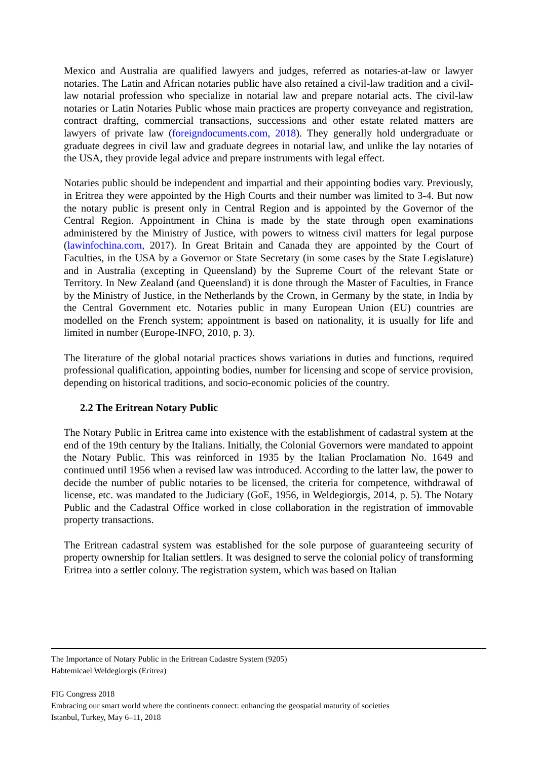Mexico and Australia are qualified lawyers and judges, referred as notaries-at-law or lawyer notaries. The Latin and African notaries public have also retained a civil-law tradition and a civil-law notarial profession who specialize in notarial law and prepare notarial acts. The civil-law notaries or Latin Notaries Public whose main practices are property conveyance and registration, contract drafting, commercial transactions, successions and other estate related matters are lawyers of private law (foreigndocuments.com, 2018). They generally hold undergraduate or graduate degrees in civil law and graduate degrees in notarial law, and unlike the lay notaries of the USA, they provide legal advice and prepare instruments with legal effect.
Notaries public should be independent and impartial and their appointing bodies vary. Previously, in Eritrea they were appointed by the High Courts and their number was limited to 3-4. But now the notary public is present only in Central Region and is appointed by the Governor of the Central Region. Appointment in China is made by the state through open examinations administered by the Ministry of Justice, with powers to witness civil matters for legal purpose (lawinfochina.com, 2017). In Great Britain and Canada they are appointed by the Court of Faculties, in the USA by a Governor or State Secretary (in some cases by the State Legislature) and in Australia (excepting in Queensland) by the Supreme Court of the relevant State or Territory. In New Zealand (and Queensland) it is done through the Master of Faculties, in France by the Ministry of Justice, in the Netherlands by the Crown, in Germany by the state, in India by the Central Government etc. Notaries public in many European Union (EU) countries are modelled on the French system; appointment is based on nationality, it is usually for life and limited in number (Europe-INFO, 2010, p. 3).
The literature of the global notarial practices shows variations in duties and functions, required professional qualification, appointing bodies, number for licensing and scope of service provision, depending on historical traditions, and socio-economic policies of the country.
2.2 The Eritrean Notary Public
The Notary Public in Eritrea came into existence with the establishment of cadastral system at the end of the 19th century by the Italians. Initially, the Colonial Governors were mandated to appoint the Notary Public. This was reinforced in 1935 by the Italian Proclamation No. 1649 and continued until 1956 when a revised law was introduced. According to the latter law, the power to decide the number of public notaries to be licensed, the criteria for competence, withdrawal of license, etc. was mandated to the Judiciary (GoE, 1956, in Weldegiorgis, 2014, p. 5). The Notary Public and the Cadastral Office worked in close collaboration in the registration of immovable property transactions.
The Eritrean cadastral system was established for the sole purpose of guaranteeing security of property ownership for Italian settlers. It was designed to serve the colonial policy of transforming Eritrea into a settler colony. The registration system, which was based on Italian
The Importance of Notary Public in the Eritrean Cadastre System (9205)
Habtemicael Weldegiorgis (Eritrea)
FIG Congress 2018
Embracing our smart world where the continents connect: enhancing the geospatial maturity of societies
Istanbul, Turkey, May 6–11, 2018